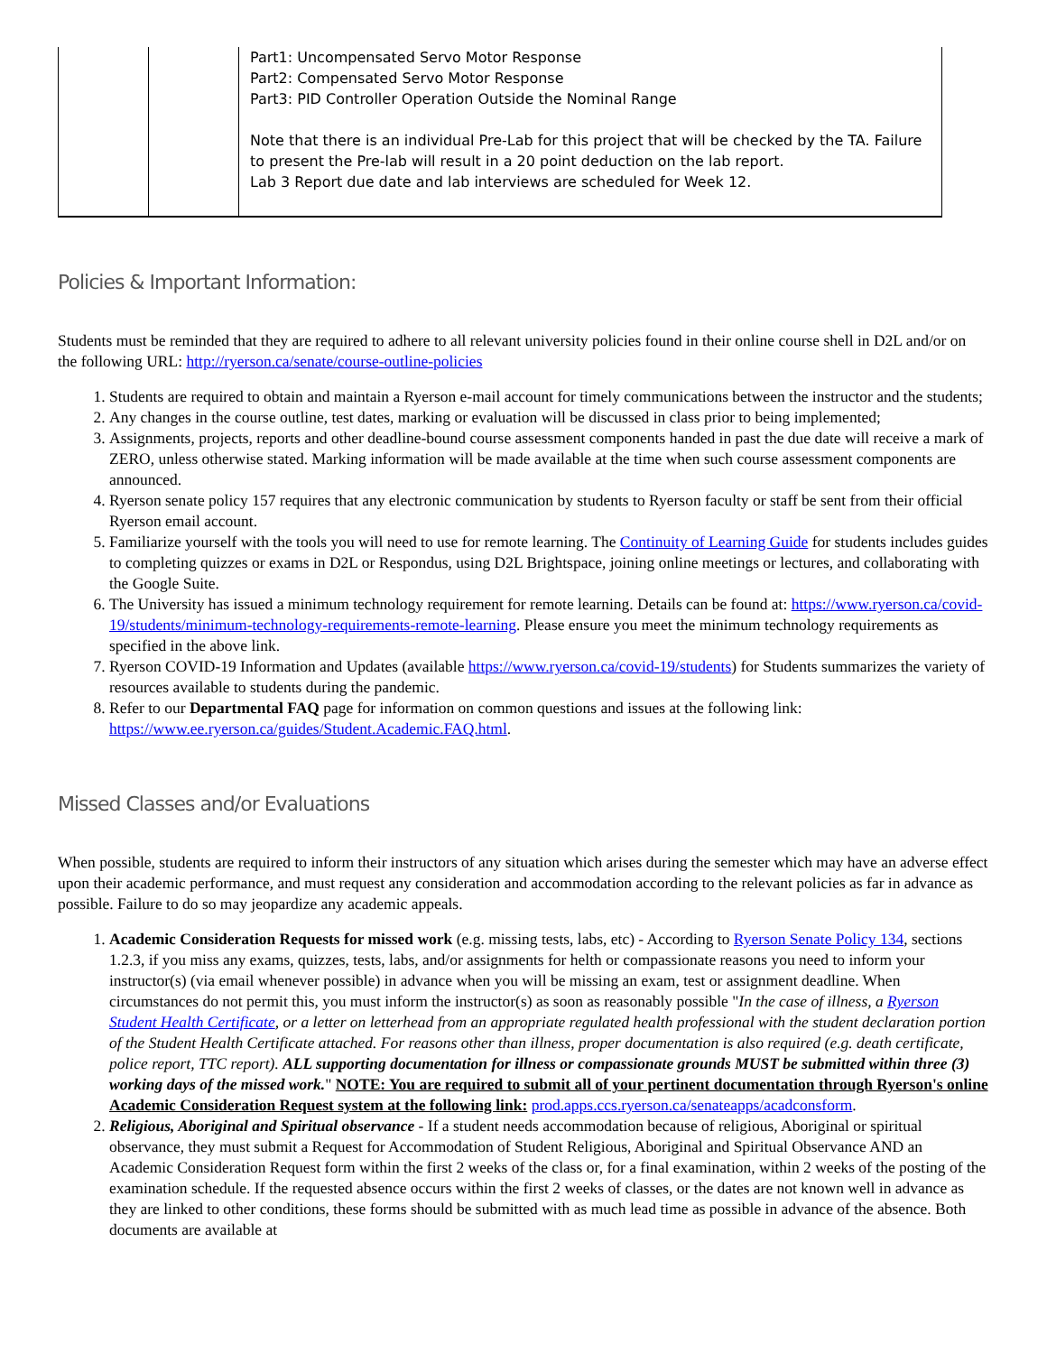| | | Part1: Uncompensated Servo Motor Response Part2: Compensated Servo Motor Response Part3: PID Controller Operation Outside the Nominal Range Note that there is an individual Pre-Lab for this project that will be checked by the TA. Failure to present the Pre-lab will result in a 20 point deduction on the lab report. Lab 3 Report due date and lab interviews are scheduled for Week 12. |
Policies & Important Information:
Students must be reminded that they are required to adhere to all relevant university policies found in their online course shell in D2L and/or on the following URL: http://ryerson.ca/senate/course-outline-policies
1. Students are required to obtain and maintain a Ryerson e-mail account for timely communications between the instructor and the students;
2. Any changes in the course outline, test dates, marking or evaluation will be discussed in class prior to being implemented;
3. Assignments, projects, reports and other deadline-bound course assessment components handed in past the due date will receive a mark of ZERO, unless otherwise stated. Marking information will be made available at the time when such course assessment components are announced.
4. Ryerson senate policy 157 requires that any electronic communication by students to Ryerson faculty or staff be sent from their official Ryerson email account.
5. Familiarize yourself with the tools you will need to use for remote learning. The Continuity of Learning Guide for students includes guides to completing quizzes or exams in D2L or Respondus, using D2L Brightspace, joining online meetings or lectures, and collaborating with the Google Suite.
6. The University has issued a minimum technology requirement for remote learning. Details can be found at: https://www.ryerson.ca/covid-19/students/minimum-technology-requirements-remote-learning. Please ensure you meet the minimum technology requirements as specified in the above link.
7. Ryerson COVID-19 Information and Updates (available https://www.ryerson.ca/covid-19/students) for Students summarizes the variety of resources available to students during the pandemic.
8. Refer to our Departmental FAQ page for information on common questions and issues at the following link: https://www.ee.ryerson.ca/guides/Student.Academic.FAQ.html.
Missed Classes and/or Evaluations
When possible, students are required to inform their instructors of any situation which arises during the semester which may have an adverse effect upon their academic performance, and must request any consideration and accommodation according to the relevant policies as far in advance as possible. Failure to do so may jeopardize any academic appeals.
1. Academic Consideration Requests for missed work (e.g. missing tests, labs, etc) - According to Ryerson Senate Policy 134, sections 1.2.3, if you miss any exams, quizzes, tests, labs, and/or assignments for helth or compassionate reasons you need to inform your instructor(s) (via email whenever possible) in advance when you will be missing an exam, test or assignment deadline. When circumstances do not permit this, you must inform the instructor(s) as soon as reasonably possible "In the case of illness, a Ryerson Student Health Certificate, or a letter on letterhead from an appropriate regulated health professional with the student declaration portion of the Student Health Certificate attached. For reasons other than illness, proper documentation is also required (e.g. death certificate, police report, TTC report). ALL supporting documentation for illness or compassionate grounds MUST be submitted within three (3) working days of the missed work." NOTE: You are required to submit all of your pertinent documentation through Ryerson's online Academic Consideration Request system at the following link: prod.apps.ccs.ryerson.ca/senateapps/acadconsform.
2. Religious, Aboriginal and Spiritual observance - If a student needs accommodation because of religious, Aboriginal or spiritual observance, they must submit a Request for Accommodation of Student Religious, Aboriginal and Spiritual Observance AND an Academic Consideration Request form within the first 2 weeks of the class or, for a final examination, within 2 weeks of the posting of the examination schedule. If the requested absence occurs within the first 2 weeks of classes, or the dates are not known well in advance as they are linked to other conditions, these forms should be submitted with as much lead time as possible in advance of the absence. Both documents are available at